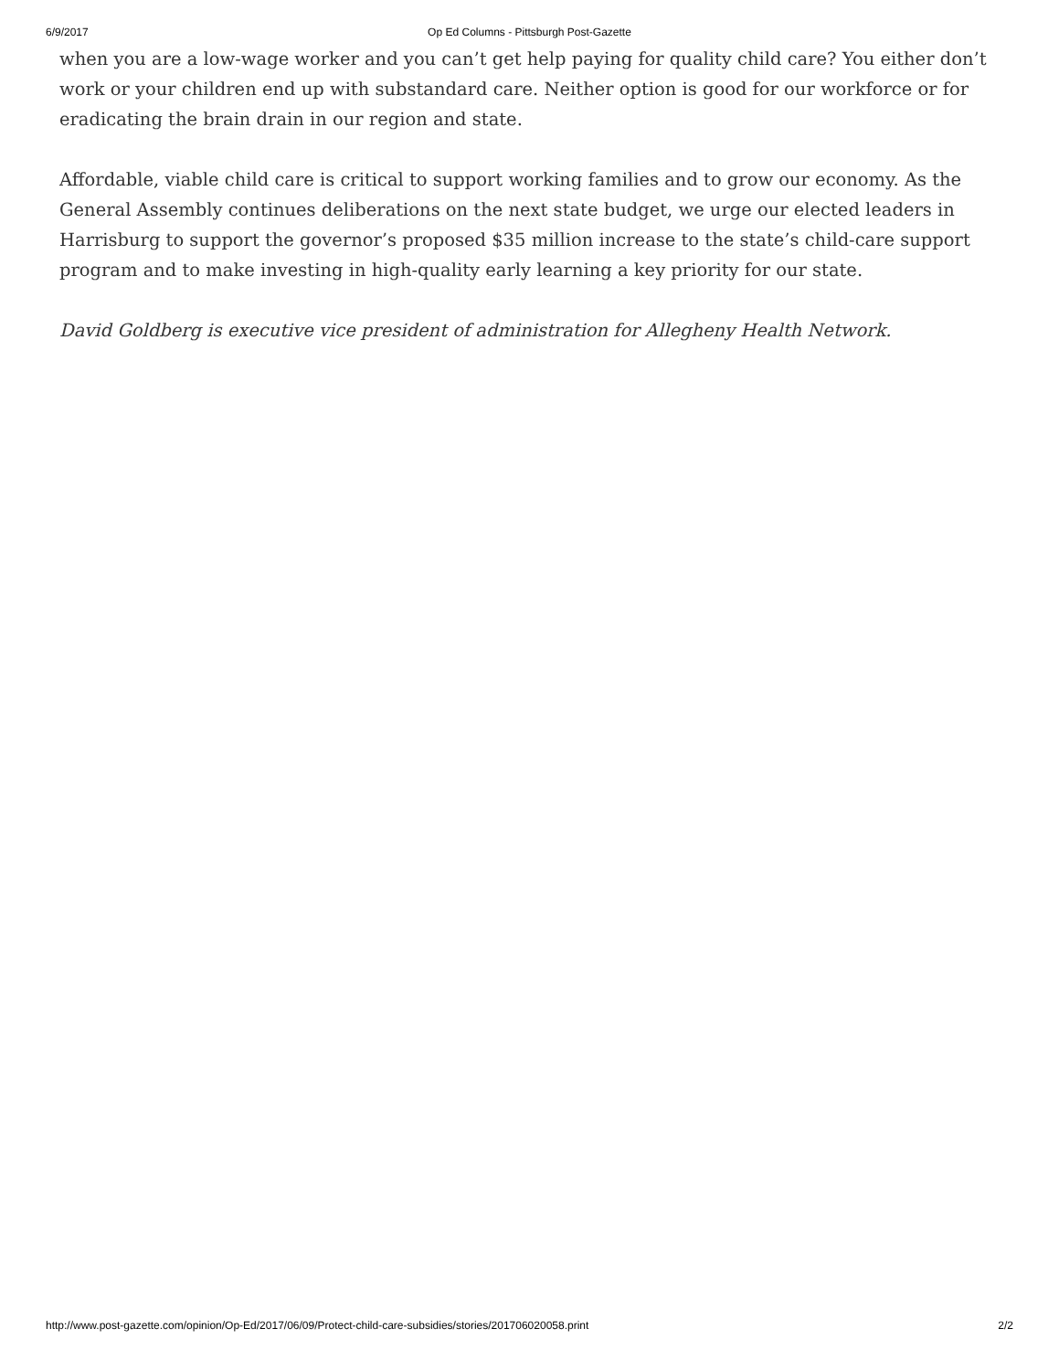6/9/2017
Op Ed Columns - Pittsburgh Post-Gazette
when you are a low-wage worker and you can’t get help paying for quality child care? You either don’t work or your children end up with substandard care. Neither option is good for our workforce or for eradicating the brain drain in our region and state.
Affordable, viable child care is critical to support working families and to grow our economy. As the General Assembly continues deliberations on the next state budget, we urge our elected leaders in Harrisburg to support the governor’s proposed $35 million increase to the state’s child-care support program and to make investing in high-quality early learning a key priority for our state.
David Goldberg is executive vice president of administration for Allegheny Health Network.
http://www.post-gazette.com/opinion/Op-Ed/2017/06/09/Protect-child-care-subsidies/stories/201706020058.print 2/2